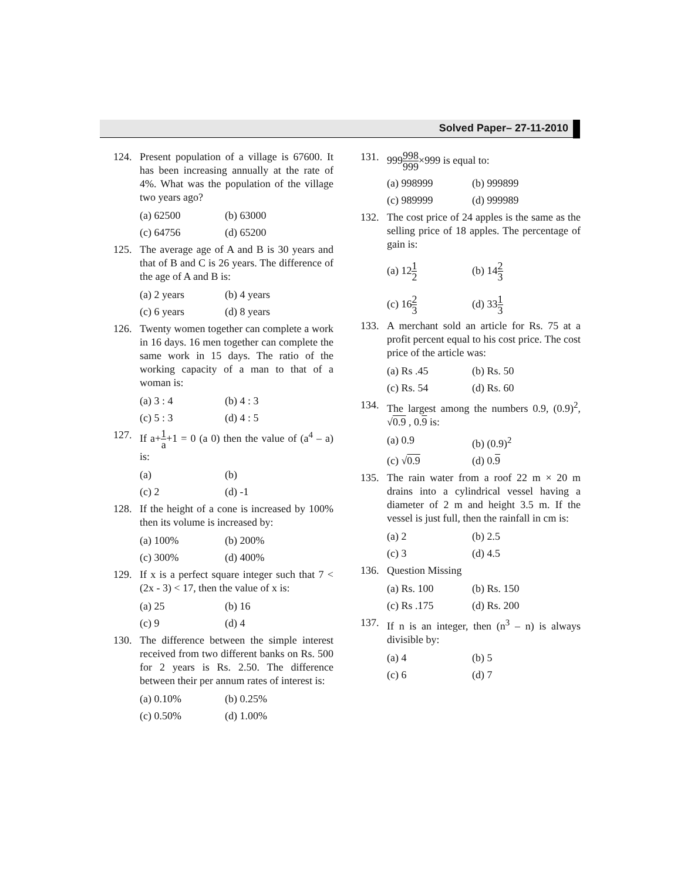Solved Paper– 27-11-2010
124. Present population of a village is 67600. It has been increasing annually at the rate of 4%. What was the population of the village two years ago?
(a) 62500 (b) 63000
(c) 64756 (d) 65200
125. The average age of A and B is 30 years and that of B and C is 26 years. The difference of the age of A and B is:
(a) 2 years (b) 4 years
(c) 6 years (d) 8 years
126. Twenty women together can complete a work in 16 days. 16 men together can complete the same work in 15 days. The ratio of the working capacity of a man to that of a woman is:
(a) 3 : 4 (b) 4 : 3
(c) 5 : 3 (d) 4 : 5
127. If a+1 a+1 = 0 (a 0) then the value of (a<sup>4</sup> – a) is:
(a) (b)
(c) 2 (d) -1
128. If the height of a cone is increased by 100% then its volume is increased by:
(a) 100% (b) 200%
(c) 300% (d) 400%
129. If x is a perfect square integer such that 7 < (2x - 3) < 17, then the value of x is:
(a) 25 (b) 16
(c) 9 (d) 4
130. The difference between the simple interest received from two different banks on Rs. 500 for 2 years is Rs. 2.50. The difference between their per annum rates of interest is:
(a) 0.10% (b) 0.25%
(c) 0.50% (d) 1.00%
131. 999998 999×999 is equal to:
(a) 998999 (b) 999899
(c) 989999 (d) 999989
132. The cost price of 24 apples is the same as the selling price of 18 apples. The percentage of gain is:
(a) 121 2
(b) 142 3
(c) 162 3
(d) 331 3
133. A merchant sold an article for Rs. 75 at a profit percent equal to his cost price. The cost price of the article was:
(a) Rs .45 (b) Rs. 50
(c) Rs. 54 (d) Rs. 60
134. The largest among the numbers 0.9, (0.9)<sup>2</sup>, √0.9 , 0.9 is:
(a) 0.9 (b) (0.9)<sup>2</sup>
(c) √0.9 (d) 0.9
135. The rain water from a roof 22 m × 20 m drains into a cylindrical vessel having a diameter of 2 m and height 3.5 m. If the vessel is just full, then the rainfall in cm is:
(a) 2 (b) 2.5
(c) 3 (d) 4.5
136. Question Missing
(a) Rs. 100 (b) Rs. 150
(c) Rs .175 (d) Rs. 200
137. If n is an integer, then (n<sup>3</sup> – n) is always divisible by:
(a) 4 (b) 5
(c) 6 (d) 7